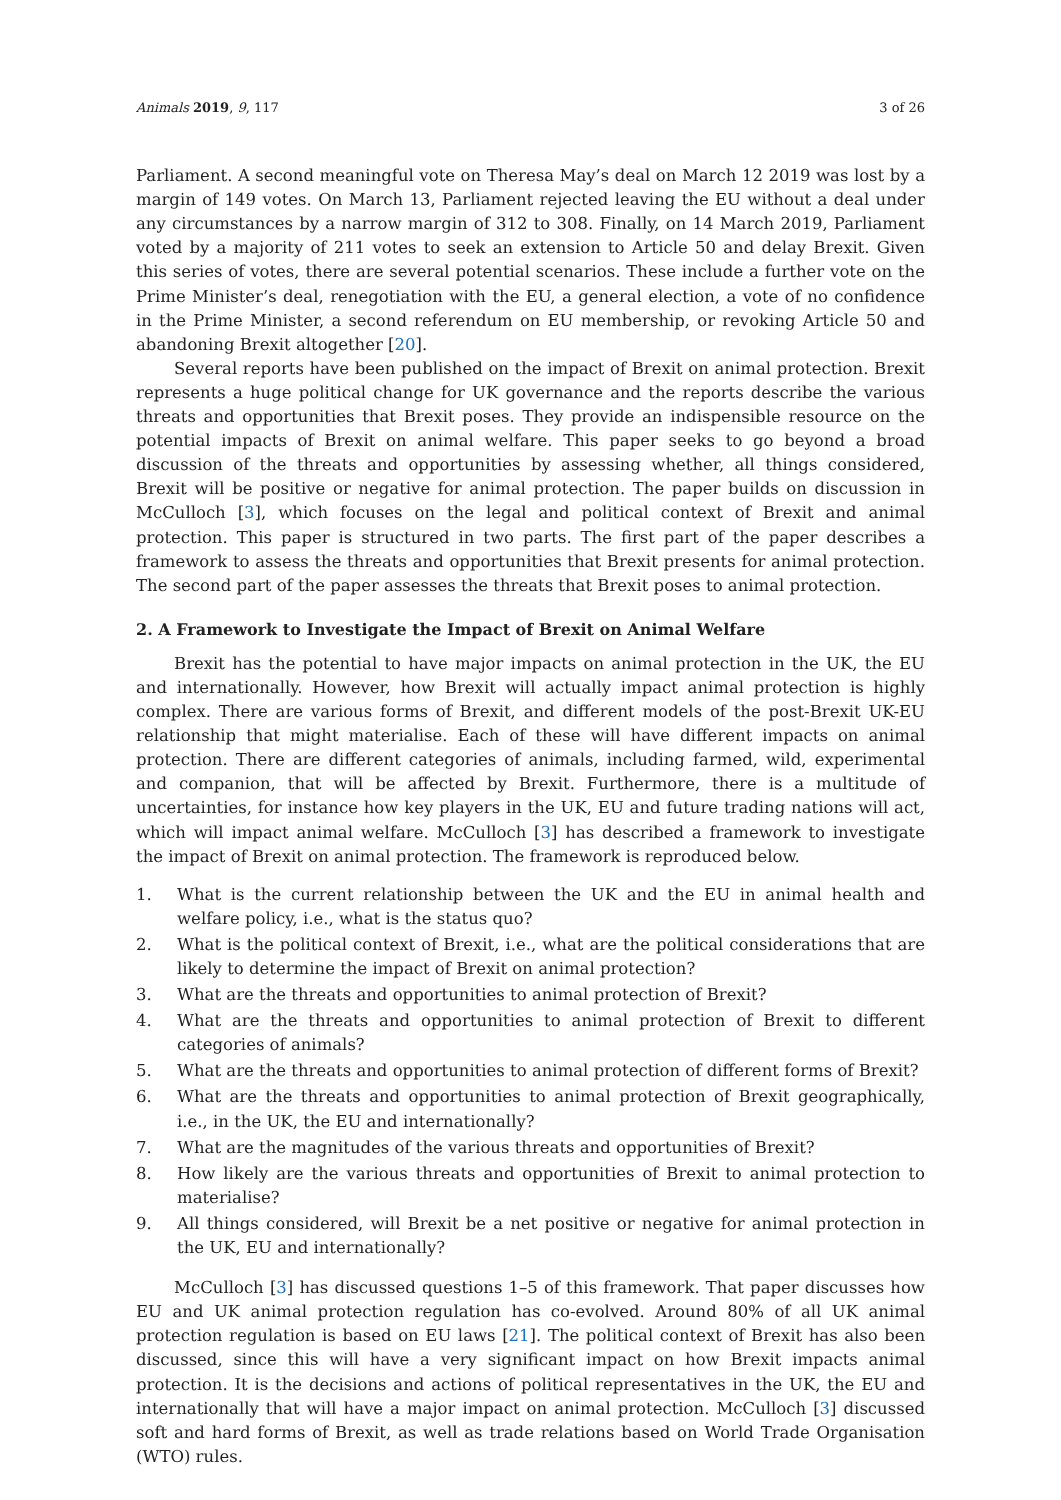Animals 2019, 9, 117 3 of 26
Parliament. A second meaningful vote on Theresa May’s deal on March 12 2019 was lost by a margin of 149 votes. On March 13, Parliament rejected leaving the EU without a deal under any circumstances by a narrow margin of 312 to 308. Finally, on 14 March 2019, Parliament voted by a majority of 211 votes to seek an extension to Article 50 and delay Brexit. Given this series of votes, there are several potential scenarios. These include a further vote on the Prime Minister’s deal, renegotiation with the EU, a general election, a vote of no confidence in the Prime Minister, a second referendum on EU membership, or revoking Article 50 and abandoning Brexit altogether [20].
Several reports have been published on the impact of Brexit on animal protection. Brexit represents a huge political change for UK governance and the reports describe the various threats and opportunities that Brexit poses. They provide an indispensible resource on the potential impacts of Brexit on animal welfare. This paper seeks to go beyond a broad discussion of the threats and opportunities by assessing whether, all things considered, Brexit will be positive or negative for animal protection. The paper builds on discussion in McCulloch [3], which focuses on the legal and political context of Brexit and animal protection. This paper is structured in two parts. The first part of the paper describes a framework to assess the threats and opportunities that Brexit presents for animal protection. The second part of the paper assesses the threats that Brexit poses to animal protection.
2. A Framework to Investigate the Impact of Brexit on Animal Welfare
Brexit has the potential to have major impacts on animal protection in the UK, the EU and internationally. However, how Brexit will actually impact animal protection is highly complex. There are various forms of Brexit, and different models of the post-Brexit UK-EU relationship that might materialise. Each of these will have different impacts on animal protection. There are different categories of animals, including farmed, wild, experimental and companion, that will be affected by Brexit. Furthermore, there is a multitude of uncertainties, for instance how key players in the UK, EU and future trading nations will act, which will impact animal welfare. McCulloch [3] has described a framework to investigate the impact of Brexit on animal protection. The framework is reproduced below.
1. What is the current relationship between the UK and the EU in animal health and welfare policy, i.e., what is the status quo?
2. What is the political context of Brexit, i.e., what are the political considerations that are likely to determine the impact of Brexit on animal protection?
3. What are the threats and opportunities to animal protection of Brexit?
4. What are the threats and opportunities to animal protection of Brexit to different categories of animals?
5. What are the threats and opportunities to animal protection of different forms of Brexit?
6. What are the threats and opportunities to animal protection of Brexit geographically, i.e., in the UK, the EU and internationally?
7. What are the magnitudes of the various threats and opportunities of Brexit?
8. How likely are the various threats and opportunities of Brexit to animal protection to materialise?
9. All things considered, will Brexit be a net positive or negative for animal protection in the UK, EU and internationally?
McCulloch [3] has discussed questions 1–5 of this framework. That paper discusses how EU and UK animal protection regulation has co-evolved. Around 80% of all UK animal protection regulation is based on EU laws [21]. The political context of Brexit has also been discussed, since this will have a very significant impact on how Brexit impacts animal protection. It is the decisions and actions of political representatives in the UK, the EU and internationally that will have a major impact on animal protection. McCulloch [3] discussed soft and hard forms of Brexit, as well as trade relations based on World Trade Organisation (WTO) rules.